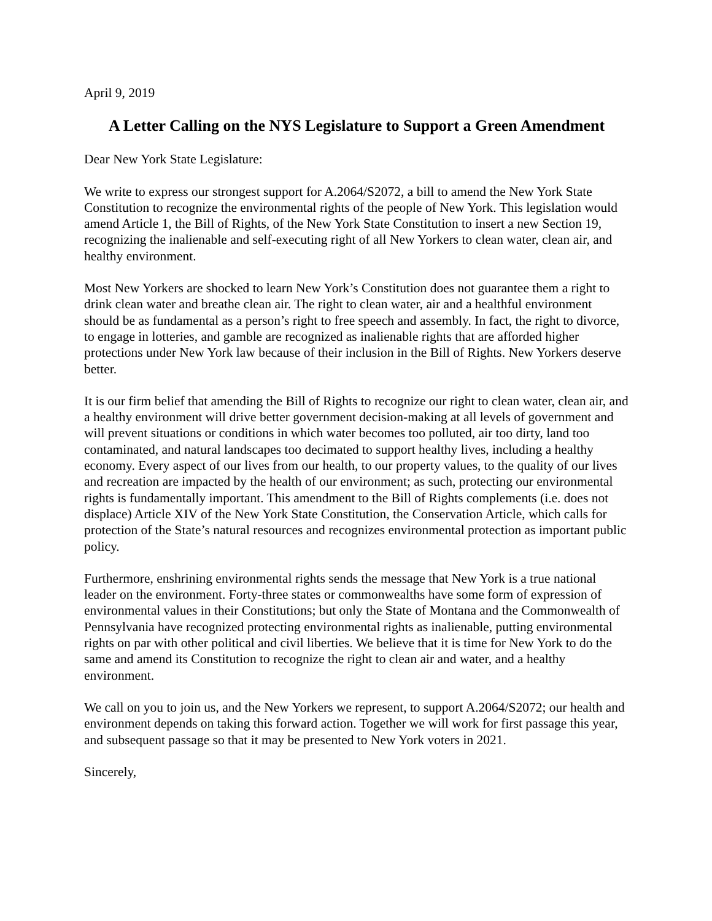April 9, 2019
A Letter Calling on the NYS Legislature to Support a Green Amendment
Dear New York State Legislature:
We write to express our strongest support for A.2064/S2072, a bill to amend the New York State Constitution to recognize the environmental rights of the people of New York. This legislation would amend Article 1, the Bill of Rights, of the New York State Constitution to insert a new Section 19, recognizing the inalienable and self-executing right of all New Yorkers to clean water, clean air, and healthy environment.
Most New Yorkers are shocked to learn New York’s Constitution does not guarantee them a right to drink clean water and breathe clean air. The right to clean water, air and a healthful environment should be as fundamental as a person’s right to free speech and assembly. In fact, the right to divorce, to engage in lotteries, and gamble are recognized as inalienable rights that are afforded higher protections under New York law because of their inclusion in the Bill of Rights. New Yorkers deserve better.
It is our firm belief that amending the Bill of Rights to recognize our right to clean water, clean air, and a healthy environment will drive better government decision-making at all levels of government and will prevent situations or conditions in which water becomes too polluted, air too dirty, land too contaminated, and natural landscapes too decimated to support healthy lives, including a healthy economy. Every aspect of our lives from our health, to our property values, to the quality of our lives and recreation are impacted by the health of our environment; as such, protecting our environmental rights is fundamentally important. This amendment to the Bill of Rights complements (i.e. does not displace) Article XIV of the New York State Constitution, the Conservation Article, which calls for protection of the State’s natural resources and recognizes environmental protection as important public policy.
Furthermore, enshrining environmental rights sends the message that New York is a true national leader on the environment. Forty-three states or commonwealths have some form of expression of environmental values in their Constitutions; but only the State of Montana and the Commonwealth of Pennsylvania have recognized protecting environmental rights as inalienable, putting environmental rights on par with other political and civil liberties. We believe that it is time for New York to do the same and amend its Constitution to recognize the right to clean air and water, and a healthy environment.
We call on you to join us, and the New Yorkers we represent, to support A.2064/S2072; our health and environment depends on taking this forward action. Together we will work for first passage this year, and subsequent passage so that it may be presented to New York voters in 2021.
Sincerely,